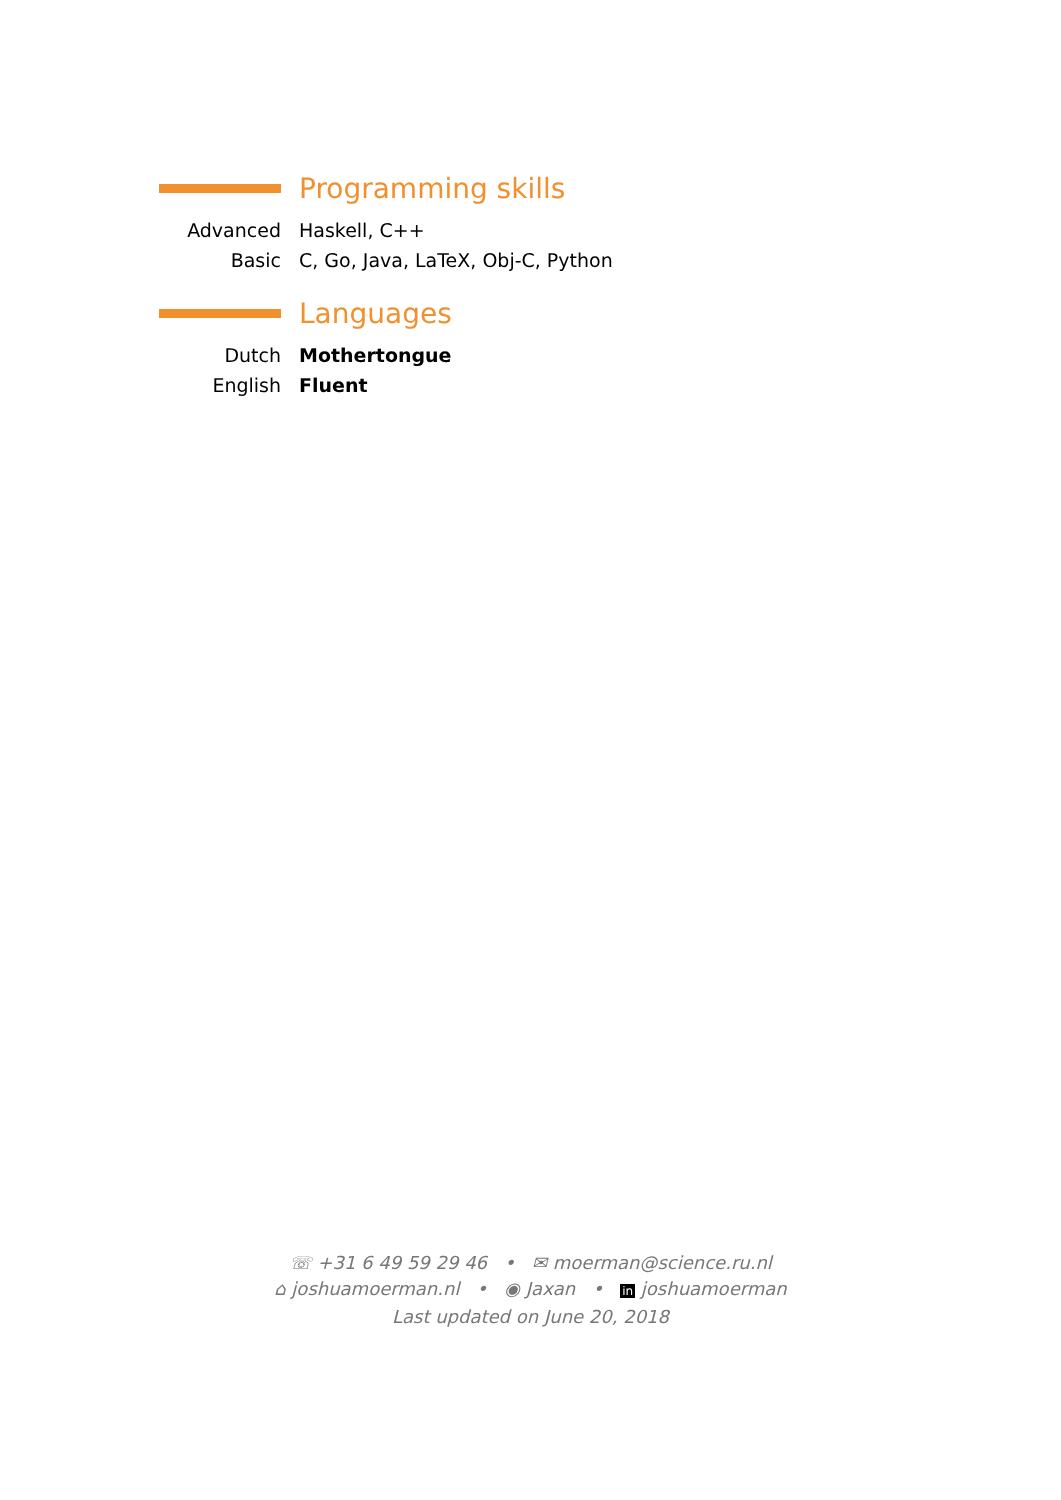Programming skills
Advanced Haskell, C++
Basic C, Go, Java, LaTeX, Obj-C, Python
Languages
Dutch Mothertongue
English Fluent
☏ +31 6 49 59 29 46 • ✉ moerman@science.ru.nl
⌂ joshuamoerman.nl • ◉ Jaxan • in joshuamoerman
Last updated on June 20, 2018